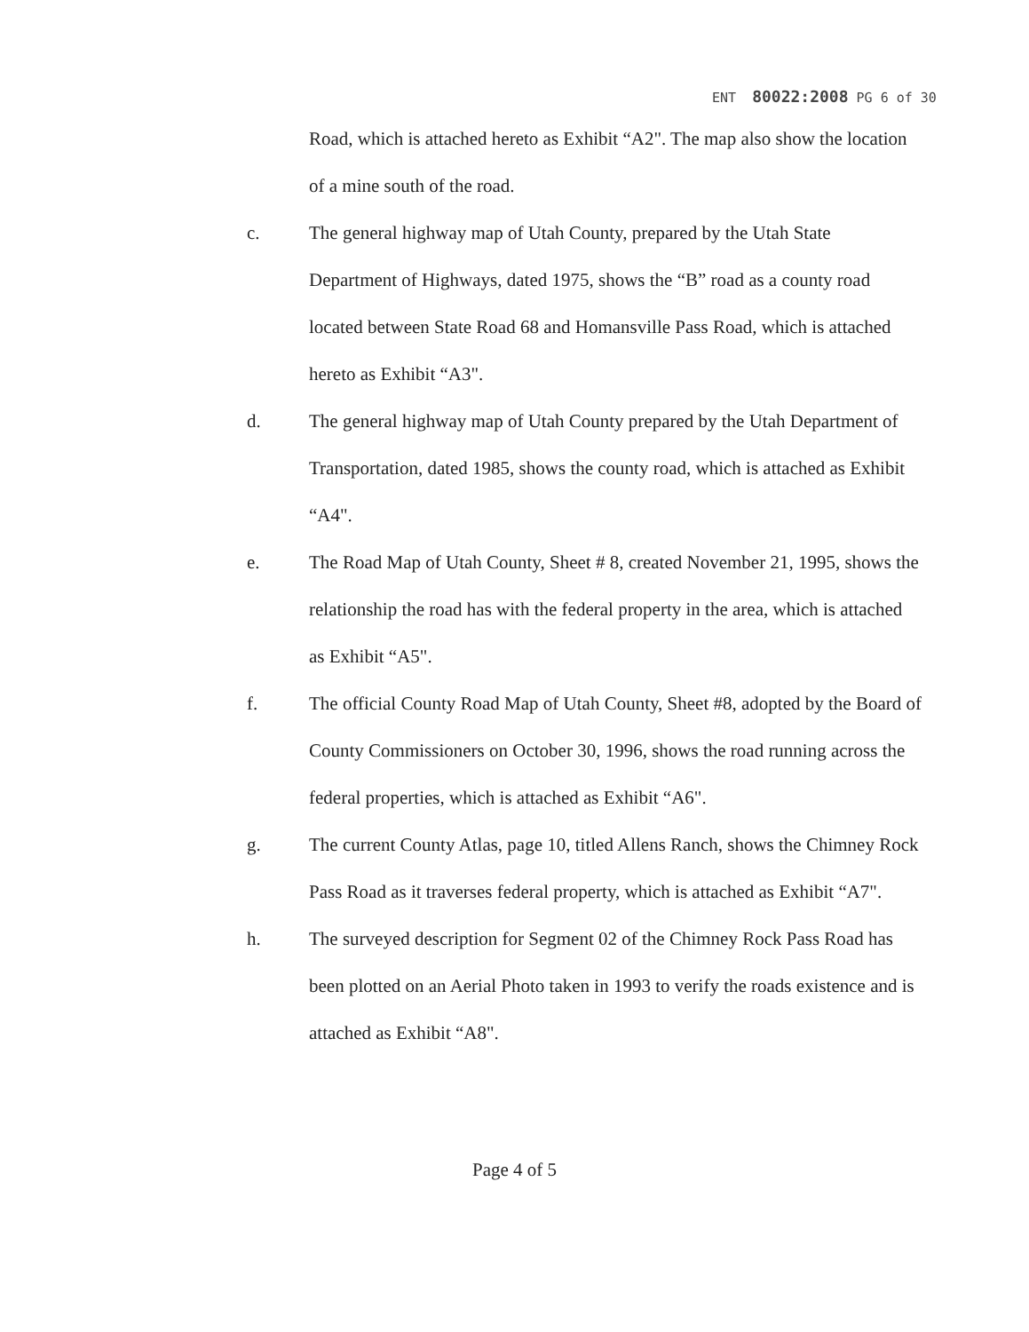ENT 80022:2008 PG 6 of 30
Road, which is attached hereto as Exhibit “A2". The map also show the location of a mine south of the road.
c. The general highway map of Utah County, prepared by the Utah State Department of Highways, dated 1975, shows the “B” road as a county road located between State Road 68 and Homansville Pass Road, which is attached hereto as Exhibit “A3".
d. The general highway map of Utah County prepared by the Utah Department of Transportation, dated 1985, shows the county road, which is attached as Exhibit “A4".
e. The Road Map of Utah County, Sheet # 8, created November 21, 1995, shows the relationship the road has with the federal property in the area, which is attached as Exhibit “A5".
f. The official County Road Map of Utah County, Sheet #8, adopted by the Board of County Commissioners on October 30, 1996, shows the road running across the federal properties, which is attached as Exhibit “A6".
g. The current County Atlas, page 10, titled Allens Ranch, shows the Chimney Rock Pass Road as it traverses federal property, which is attached as Exhibit “A7".
h. The surveyed description for Segment 02 of the Chimney Rock Pass Road has been plotted on an Aerial Photo taken in 1993 to verify the roads existence and is attached as Exhibit “A8".
Page 4 of 5